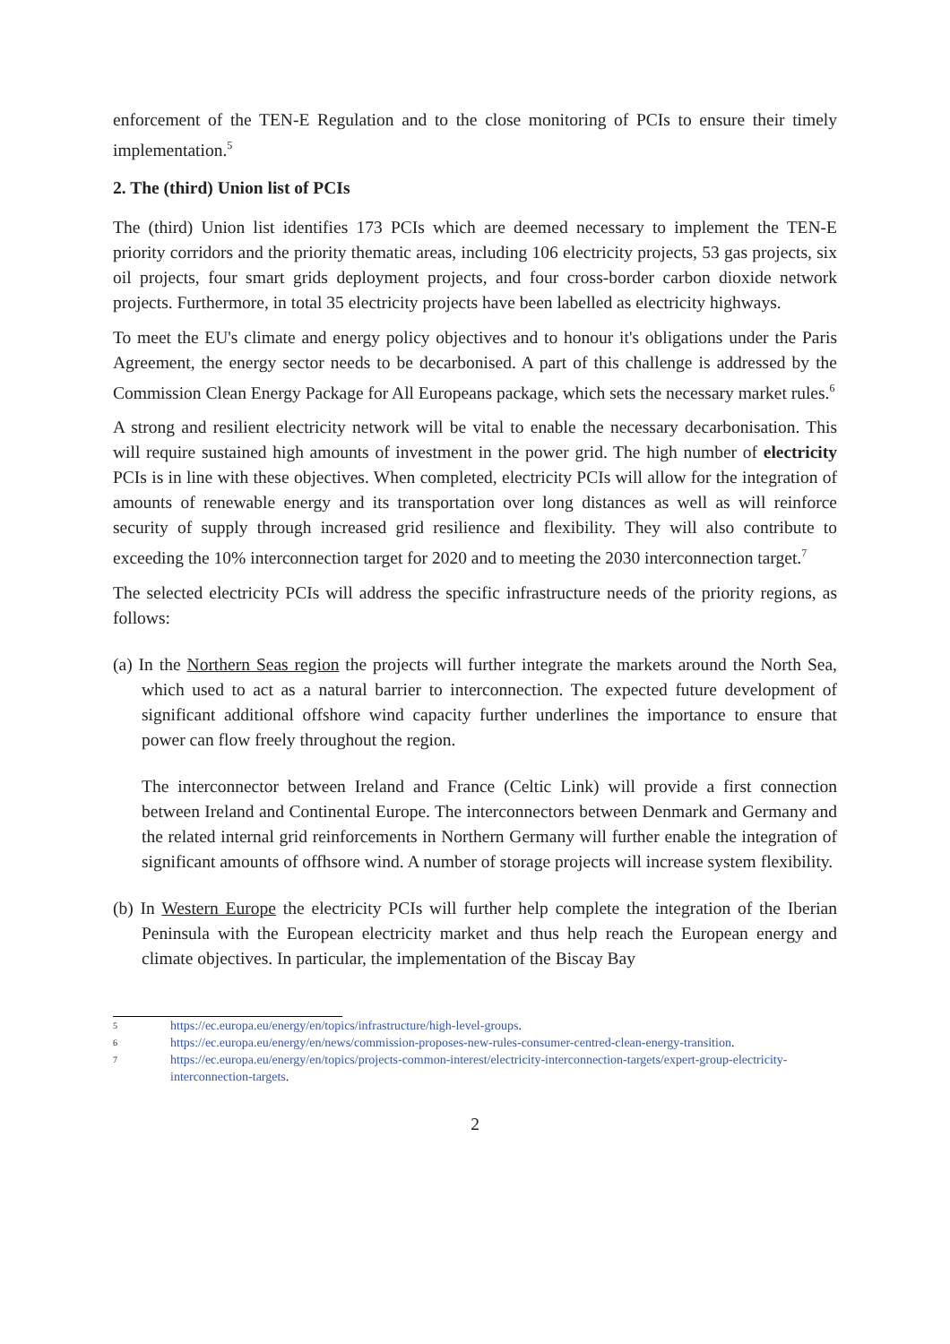enforcement of the TEN-E Regulation and to the close monitoring of PCIs to ensure their timely implementation.<sup>5</sup>
2. The (third) Union list of PCIs
The (third) Union list identifies 173 PCIs which are deemed necessary to implement the TEN-E priority corridors and the priority thematic areas, including 106 electricity projects, 53 gas projects, six oil projects, four smart grids deployment projects, and four cross-border carbon dioxide network projects. Furthermore, in total 35 electricity projects have been labelled as electricity highways.
To meet the EU's climate and energy policy objectives and to honour it's obligations under the Paris Agreement, the energy sector needs to be decarbonised. A part of this challenge is addressed by the Commission Clean Energy Package for All Europeans package, which sets the necessary market rules.<sup>6</sup>
A strong and resilient electricity network will be vital to enable the necessary decarbonisation. This will require sustained high amounts of investment in the power grid. The high number of electricity PCIs is in line with these objectives. When completed, electricity PCIs will allow for the integration of amounts of renewable energy and its transportation over long distances as well as will reinforce security of supply through increased grid resilience and flexibility. They will also contribute to exceeding the 10% interconnection target for 2020 and to meeting the 2030 interconnection target.<sup>7</sup>
The selected electricity PCIs will address the specific infrastructure needs of the priority regions, as follows:
(a) In the Northern Seas region the projects will further integrate the markets around the North Sea, which used to act as a natural barrier to interconnection. The expected future development of significant additional offshore wind capacity further underlines the importance to ensure that power can flow freely throughout the region.
The interconnector between Ireland and France (Celtic Link) will provide a first connection between Ireland and Continental Europe. The interconnectors between Denmark and Germany and the related internal grid reinforcements in Northern Germany will further enable the integration of significant amounts of offhsore wind. A number of storage projects will increase system flexibility.
(b) In Western Europe the electricity PCIs will further help complete the integration of the Iberian Peninsula with the European electricity market and thus help reach the European energy and climate objectives. In particular, the implementation of the Biscay Bay
5 https://ec.europa.eu/energy/en/topics/infrastructure/high-level-groups.
6 https://ec.europa.eu/energy/en/news/commission-proposes-new-rules-consumer-centred-clean-energy-transition.
7 https://ec.europa.eu/energy/en/topics/projects-common-interest/electricity-interconnection-targets/expert-group-electricity-interconnection-targets.
2